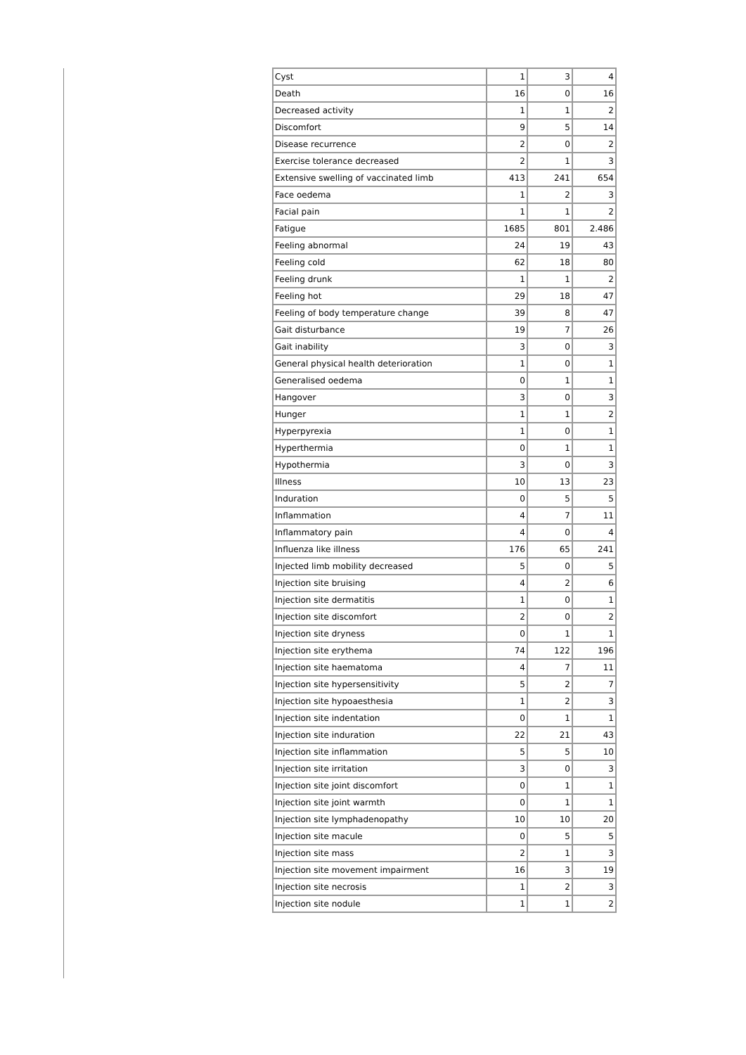| Cyst | 1 | 3 | 4 |
| Death | 16 | 0 | 16 |
| Decreased activity | 1 | 1 | 2 |
| Discomfort | 9 | 5 | 14 |
| Disease recurrence | 2 | 0 | 2 |
| Exercise tolerance decreased | 2 | 1 | 3 |
| Extensive swelling of vaccinated limb | 413 | 241 | 654 |
| Face oedema | 1 | 2 | 3 |
| Facial pain | 1 | 1 | 2 |
| Fatigue | 1685 | 801 | 2.486 |
| Feeling abnormal | 24 | 19 | 43 |
| Feeling cold | 62 | 18 | 80 |
| Feeling drunk | 1 | 1 | 2 |
| Feeling hot | 29 | 18 | 47 |
| Feeling of body temperature change | 39 | 8 | 47 |
| Gait disturbance | 19 | 7 | 26 |
| Gait inability | 3 | 0 | 3 |
| General physical health deterioration | 1 | 0 | 1 |
| Generalised oedema | 0 | 1 | 1 |
| Hangover | 3 | 0 | 3 |
| Hunger | 1 | 1 | 2 |
| Hyperpyrexia | 1 | 0 | 1 |
| Hyperthermia | 0 | 1 | 1 |
| Hypothermia | 3 | 0 | 3 |
| Illness | 10 | 13 | 23 |
| Induration | 0 | 5 | 5 |
| Inflammation | 4 | 7 | 11 |
| Inflammatory pain | 4 | 0 | 4 |
| Influenza like illness | 176 | 65 | 241 |
| Injected limb mobility decreased | 5 | 0 | 5 |
| Injection site bruising | 4 | 2 | 6 |
| Injection site dermatitis | 1 | 0 | 1 |
| Injection site discomfort | 2 | 0 | 2 |
| Injection site dryness | 0 | 1 | 1 |
| Injection site erythema | 74 | 122 | 196 |
| Injection site haematoma | 4 | 7 | 11 |
| Injection site hypersensitivity | 5 | 2 | 7 |
| Injection site hypoaesthesia | 1 | 2 | 3 |
| Injection site indentation | 0 | 1 | 1 |
| Injection site induration | 22 | 21 | 43 |
| Injection site inflammation | 5 | 5 | 10 |
| Injection site irritation | 3 | 0 | 3 |
| Injection site joint discomfort | 0 | 1 | 1 |
| Injection site joint warmth | 0 | 1 | 1 |
| Injection site lymphadenopathy | 10 | 10 | 20 |
| Injection site macule | 0 | 5 | 5 |
| Injection site mass | 2 | 1 | 3 |
| Injection site movement impairment | 16 | 3 | 19 |
| Injection site necrosis | 1 | 2 | 3 |
| Injection site nodule | 1 | 1 | 2 |